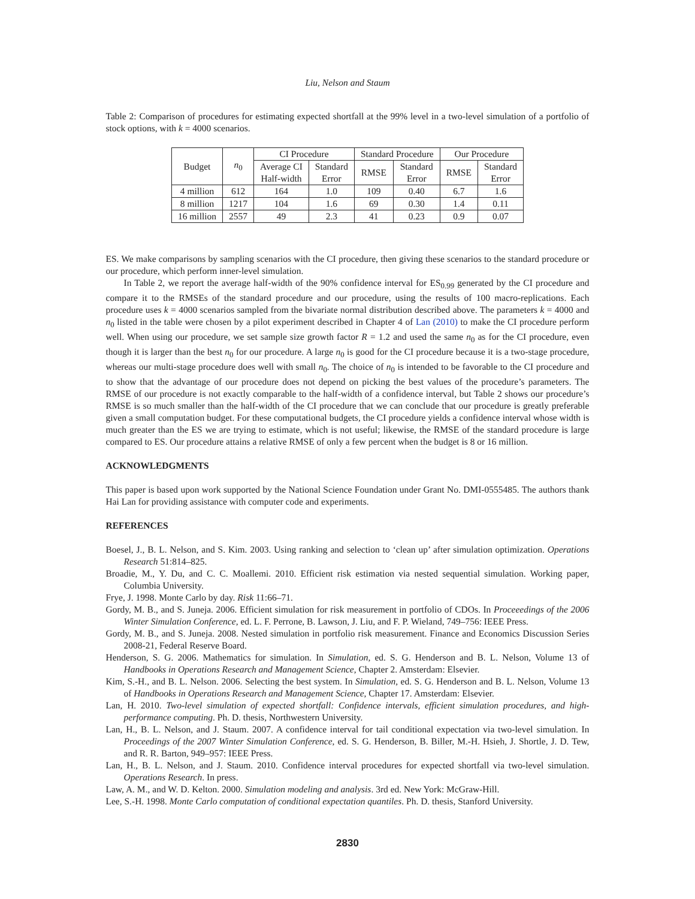Liu, Nelson and Staum
Table 2: Comparison of procedures for estimating expected shortfall at the 99% level in a two-level simulation of a portfolio of stock options, with k = 4000 scenarios.
| Budget | n<sub>0</sub> | CI Procedure | | Standard Procedure | | Our Procedure | |
| --- | --- | --- | --- | --- | --- | --- | --- |
| | | Average CI Half-width | Standard Error | RMSE | Standard Error | RMSE | Standard Error |
| 4 million | 612 | 164 | 1.0 | 109 | 0.40 | 6.7 | 1.6 |
| 8 million | 1217 | 104 | 1.6 | 69 | 0.30 | 1.4 | 0.11 |
| 16 million | 2557 | 49 | 2.3 | 41 | 0.23 | 0.9 | 0.07 |
ES. We make comparisons by sampling scenarios with the CI procedure, then giving these scenarios to the standard procedure or our procedure, which perform inner-level simulation.
In Table 2, we report the average half-width of the 90% confidence interval for ES<sub>0.99</sub> generated by the CI procedure and compare it to the RMSEs of the standard procedure and our procedure, using the results of 100 macro-replications. Each procedure uses k = 4000 scenarios sampled from the bivariate normal distribution described above. The parameters k = 4000 and n<sub>0</sub> listed in the table were chosen by a pilot experiment described in Chapter 4 of Lan (2010) to make the CI procedure perform well. When using our procedure, we set sample size growth factor R = 1.2 and used the same n<sub>0</sub> as for the CI procedure, even though it is larger than the best n<sub>0</sub> for our procedure. A large n<sub>0</sub> is good for the CI procedure because it is a two-stage procedure, whereas our multi-stage procedure does well with small n<sub>0</sub>. The choice of n<sub>0</sub> is intended to be favorable to the CI procedure and to show that the advantage of our procedure does not depend on picking the best values of the procedure’s parameters. The RMSE of our procedure is not exactly comparable to the half-width of a confidence interval, but Table 2 shows our procedure’s RMSE is so much smaller than the half-width of the CI procedure that we can conclude that our procedure is greatly preferable given a small computation budget. For these computational budgets, the CI procedure yields a confidence interval whose width is much greater than the ES we are trying to estimate, which is not useful; likewise, the RMSE of the standard procedure is large compared to ES. Our procedure attains a relative RMSE of only a few percent when the budget is 8 or 16 million.
ACKNOWLEDGMENTS
This paper is based upon work supported by the National Science Foundation under Grant No. DMI-0555485. The authors thank Hai Lan for providing assistance with computer code and experiments.
REFERENCES
Boesel, J., B. L. Nelson, and S. Kim. 2003. Using ranking and selection to ‘clean up’ after simulation optimization. Operations Research 51:814–825.
Broadie, M., Y. Du, and C. C. Moallemi. 2010. Efficient risk estimation via nested sequential simulation. Working paper, Columbia University.
Frye, J. 1998. Monte Carlo by day. Risk 11:66–71.
Gordy, M. B., and S. Juneja. 2006. Efficient simulation for risk measurement in portfolio of CDOs. In Proceeedings of the 2006 Winter Simulation Conference, ed. L. F. Perrone, B. Lawson, J. Liu, and F. P. Wieland, 749–756: IEEE Press.
Gordy, M. B., and S. Juneja. 2008. Nested simulation in portfolio risk measurement. Finance and Economics Discussion Series 2008-21, Federal Reserve Board.
Henderson, S. G. 2006. Mathematics for simulation. In Simulation, ed. S. G. Henderson and B. L. Nelson, Volume 13 of Handbooks in Operations Research and Management Science, Chapter 2. Amsterdam: Elsevier.
Kim, S.-H., and B. L. Nelson. 2006. Selecting the best system. In Simulation, ed. S. G. Henderson and B. L. Nelson, Volume 13 of Handbooks in Operations Research and Management Science, Chapter 17. Amsterdam: Elsevier.
Lan, H. 2010. Two-level simulation of expected shortfall: Confidence intervals, efficient simulation procedures, and high-performance computing. Ph. D. thesis, Northwestern University.
Lan, H., B. L. Nelson, and J. Staum. 2007. A confidence interval for tail conditional expectation via two-level simulation. In Proceedings of the 2007 Winter Simulation Conference, ed. S. G. Henderson, B. Biller, M.-H. Hsieh, J. Shortle, J. D. Tew, and R. R. Barton, 949–957: IEEE Press.
Lan, H., B. L. Nelson, and J. Staum. 2010. Confidence interval procedures for expected shortfall via two-level simulation. Operations Research. In press.
Law, A. M., and W. D. Kelton. 2000. Simulation modeling and analysis. 3rd ed. New York: McGraw-Hill.
Lee, S.-H. 1998. Monte Carlo computation of conditional expectation quantiles. Ph. D. thesis, Stanford University.
2830